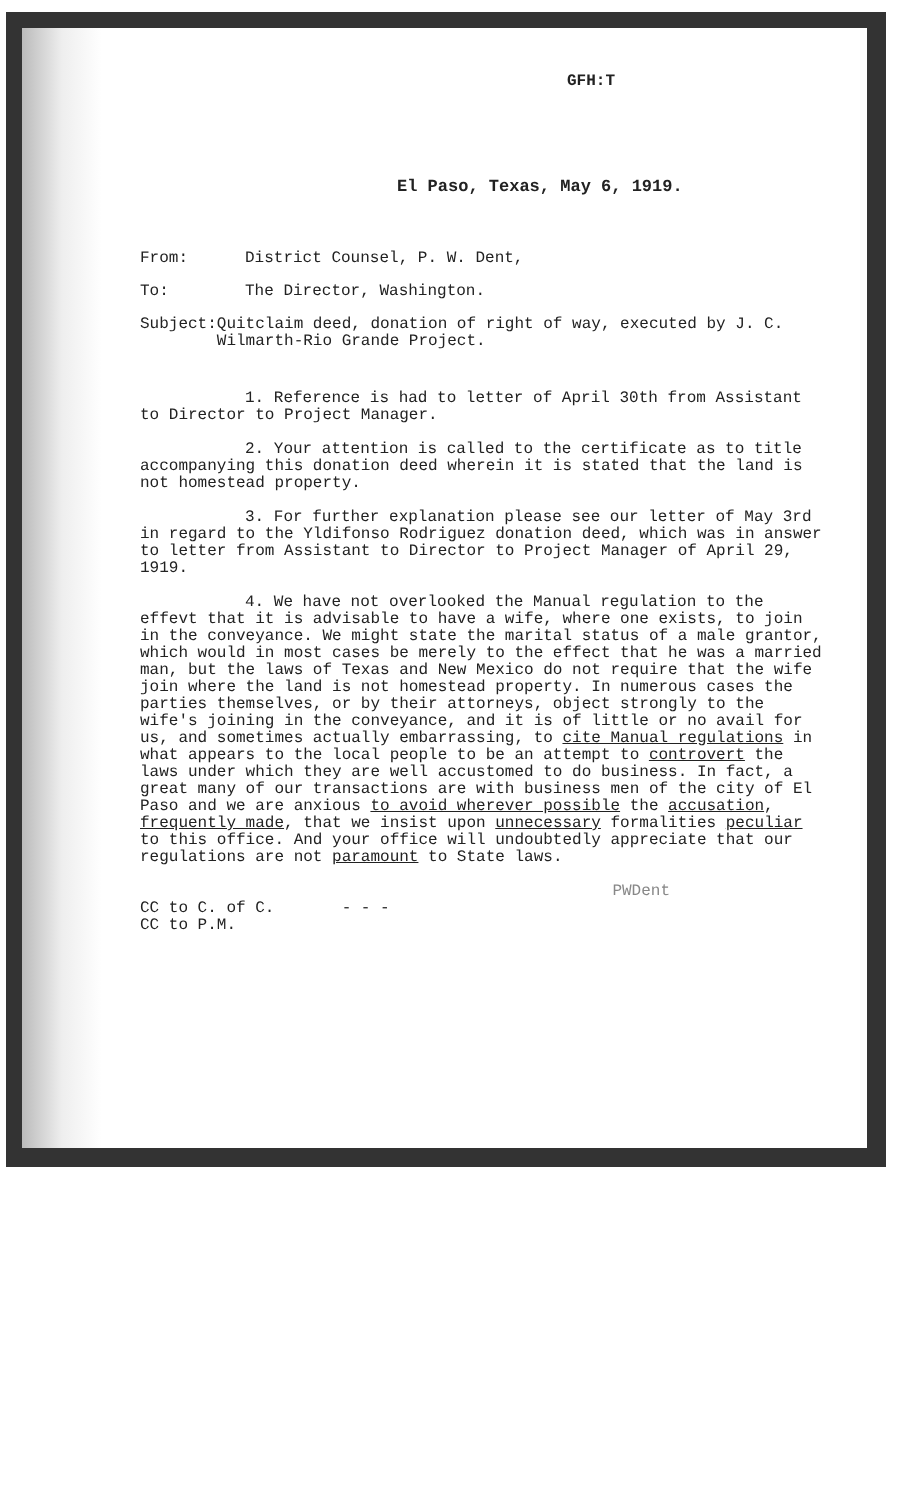GFH:T
El Paso, Texas, May 6, 1919.
From: District Counsel, P. W. Dent,
To: The Director, Washington.
Subject: Quitclaim deed, donation of right of way, executed by J. C. Wilmarth-Rio Grande Project.
1. Reference is had to letter of April 30th from Assistant to Director to Project Manager.
2. Your attention is called to the certificate as to title accompanying this donation deed wherein it is stated that the land is not homestead property.
3. For further explanation please see our letter of May 3rd in regard to the Yldifonso Rodriguez donation deed, which was in answer to letter from Assistant to Director to Project Manager of April 29, 1919.
4. We have not overlooked the Manual regulation to the effevt that it is advisable to have a wife, where one exists, to join in the conveyance. We might state the marital status of a male grantor, which would in most cases be merely to the effect that he was a married man, but the laws of Texas and New Mexico do not require that the wife join where the land is not homestead property. In numerous cases the parties themselves, or by their attorneys, object strongly to the wife's joining in the conveyance, and it is of little or no avail for us, and sometimes actually embarrassing, to cite Manual regulations in what appears to the local people to be an attempt to controvert the laws under which they are well accustomed to do business. In fact, a great many of our transactions are with business men of the city of El Paso and we are anxious to avoid wherever possible the accusation, frequently made, that we insist upon unnecessary formalities peculiar to this office. And your office will undoubtedly appreciate that our regulations are not paramount to State laws.
PWDent
CC to C. of C. - - -
CC to P.M.